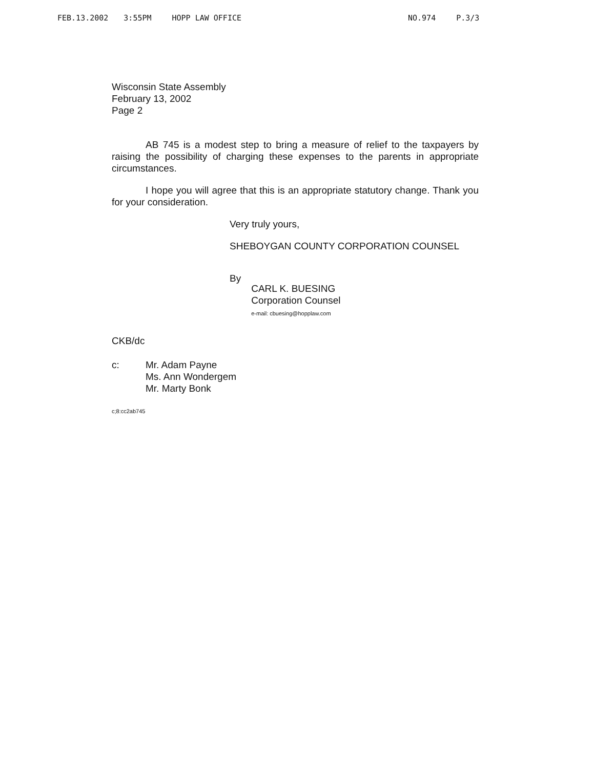FEB.13.2002 3:55PM HOPP LAW OFFICE NO.974 P.3/3
Wisconsin State Assembly
February 13, 2002
Page 2
AB 745 is a modest step to bring a measure of relief to the taxpayers by raising the possibility of charging these expenses to the parents in appropriate circumstances.
I hope you will agree that this is an appropriate statutory change. Thank you for your consideration.
Very truly yours,
SHEBOYGAN COUNTY CORPORATION COUNSEL
By
CARL K. BUESING
Corporation Counsel
e-mail: cbuesing@hopplaw.com
CKB/dc
c: Mr. Adam Payne
Ms. Ann Wondergem
Mr. Marty Bonk
c;8:cc2ab745